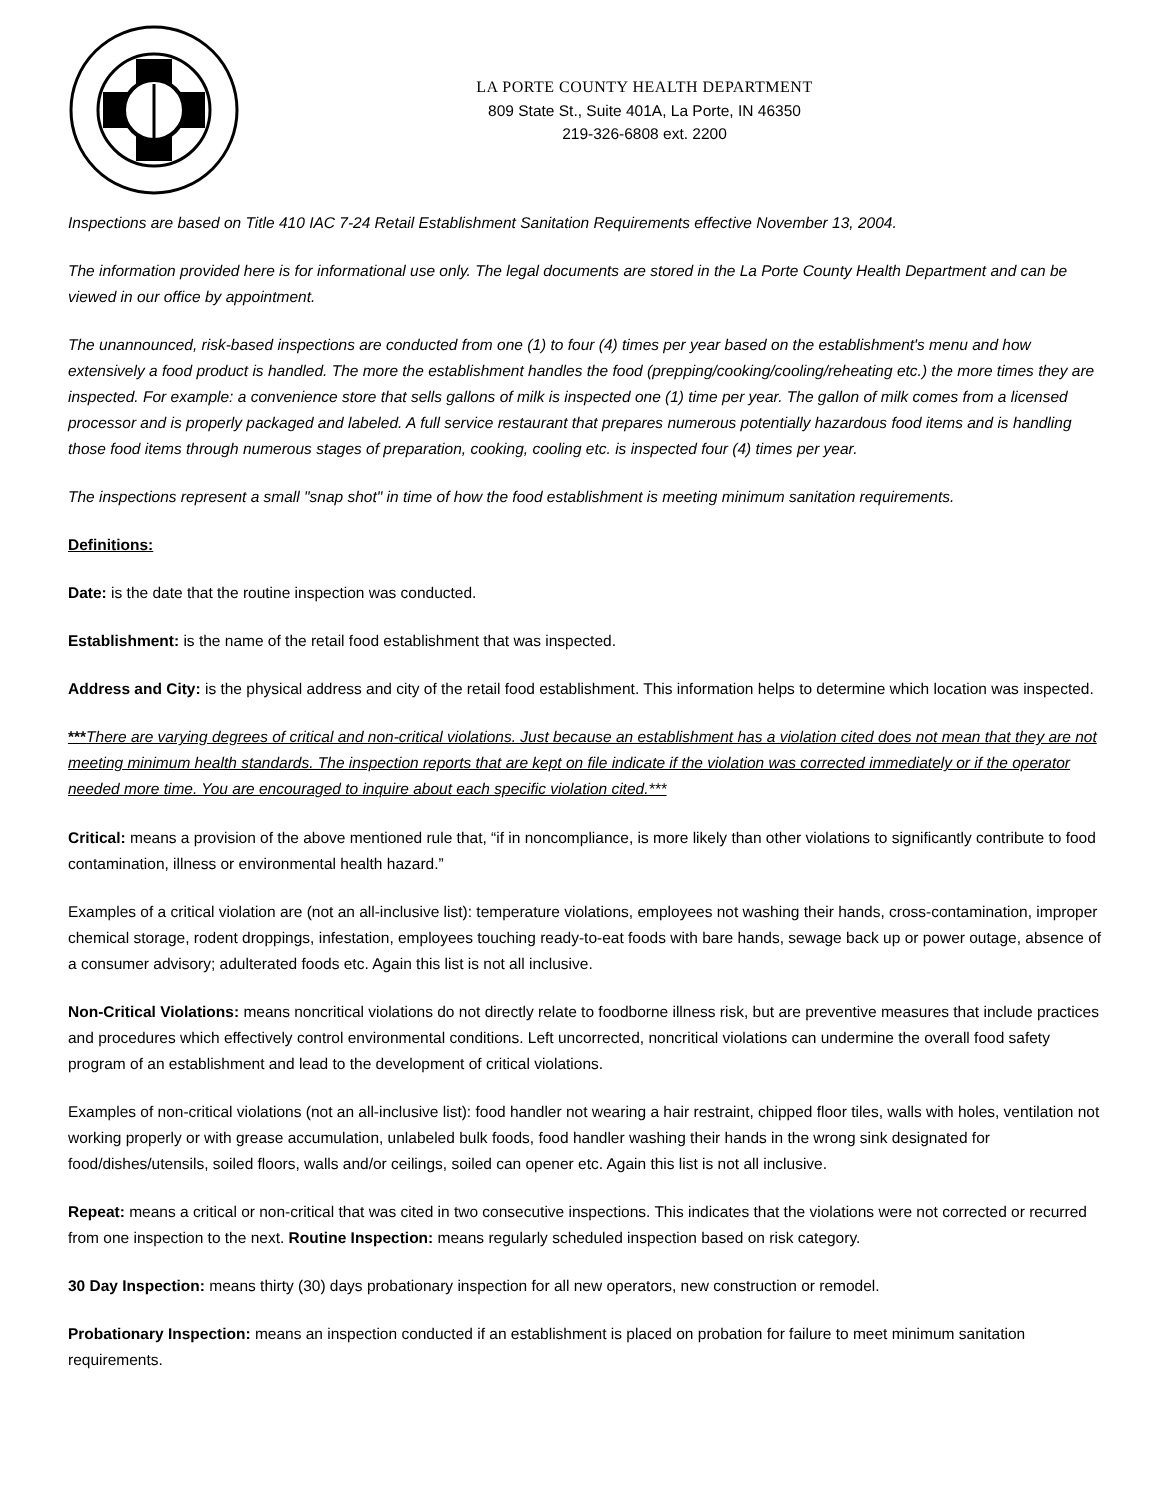LA PORTE COUNTY HEALTH DEPARTMENT
809 State St., Suite 401A, La Porte, IN 46350
219-326-6808 ext. 2200
Inspections are based on Title 410 IAC 7-24 Retail Establishment Sanitation Requirements effective November 13, 2004.
The information provided here is for informational use only. The legal documents are stored in the La Porte County Health Department and can be viewed in our office by appointment.
The unannounced, risk-based inspections are conducted from one (1) to four (4) times per year based on the establishment's menu and how extensively a food product is handled. The more the establishment handles the food (prepping/cooking/cooling/reheating etc.) the more times they are inspected. For example: a convenience store that sells gallons of milk is inspected one (1) time per year. The gallon of milk comes from a licensed processor and is properly packaged and labeled. A full service restaurant that prepares numerous potentially hazardous food items and is handling those food items through numerous stages of preparation, cooking, cooling etc. is inspected four (4) times per year.
The inspections represent a small "snap shot" in time of how the food establishment is meeting minimum sanitation requirements.
Definitions:
Date: is the date that the routine inspection was conducted.
Establishment: is the name of the retail food establishment that was inspected.
Address and City: is the physical address and city of the retail food establishment. This information helps to determine which location was inspected.
***There are varying degrees of critical and non-critical violations. Just because an establishment has a violation cited does not mean that they are not meeting minimum health standards. The inspection reports that are kept on file indicate if the violation was corrected immediately or if the operator needed more time. You are encouraged to inquire about each specific violation cited.***
Critical: means a provision of the above mentioned rule that, “if in noncompliance, is more likely than other violations to significantly contribute to food contamination, illness or environmental health hazard.”
Examples of a critical violation are (not an all-inclusive list): temperature violations, employees not washing their hands, cross-contamination, improper chemical storage, rodent droppings, infestation, employees touching ready-to-eat foods with bare hands, sewage back up or power outage, absence of a consumer advisory; adulterated foods etc. Again this list is not all inclusive.
Non-Critical Violations: means noncritical violations do not directly relate to foodborne illness risk, but are preventive measures that include practices and procedures which effectively control environmental conditions. Left uncorrected, noncritical violations can undermine the overall food safety program of an establishment and lead to the development of critical violations.
Examples of non-critical violations (not an all-inclusive list): food handler not wearing a hair restraint, chipped floor tiles, walls with holes, ventilation not working properly or with grease accumulation, unlabeled bulk foods, food handler washing their hands in the wrong sink designated for food/dishes/utensils, soiled floors, walls and/or ceilings, soiled can opener etc. Again this list is not all inclusive.
Repeat: means a critical or non-critical that was cited in two consecutive inspections. This indicates that the violations were not corrected or recurred from one inspection to the next. Routine Inspection: means regularly scheduled inspection based on risk category.
30 Day Inspection: means thirty (30) days probationary inspection for all new operators, new construction or remodel.
Probationary Inspection: means an inspection conducted if an establishment is placed on probation for failure to meet minimum sanitation requirements.